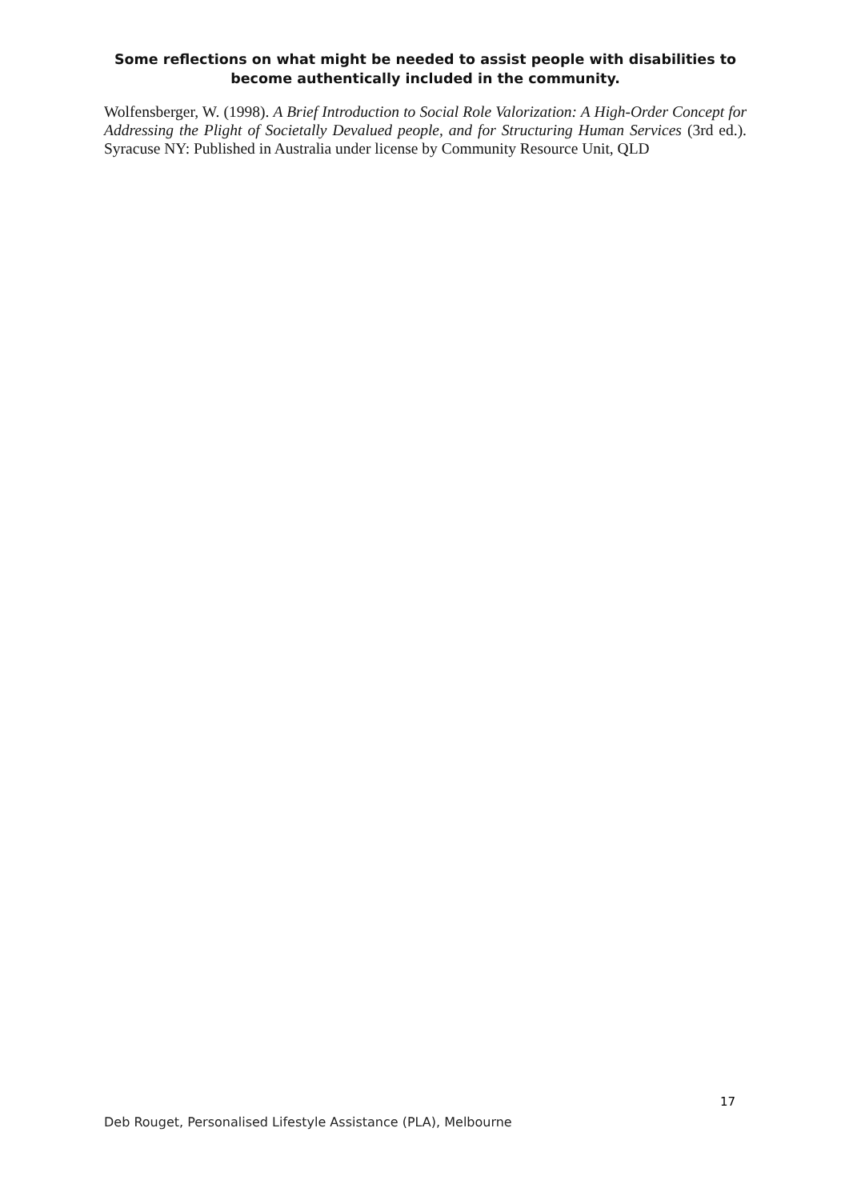Some reflections on what might be needed to assist people with disabilities to become authentically included in the community.
Wolfensberger, W. (1998). A Brief Introduction to Social Role Valorization: A High-Order Concept for Addressing the Plight of Societally Devalued people, and for Structuring Human Services (3rd ed.). Syracuse NY: Published in Australia under license by Community Resource Unit, QLD
17
Deb Rouget, Personalised Lifestyle Assistance (PLA), Melbourne